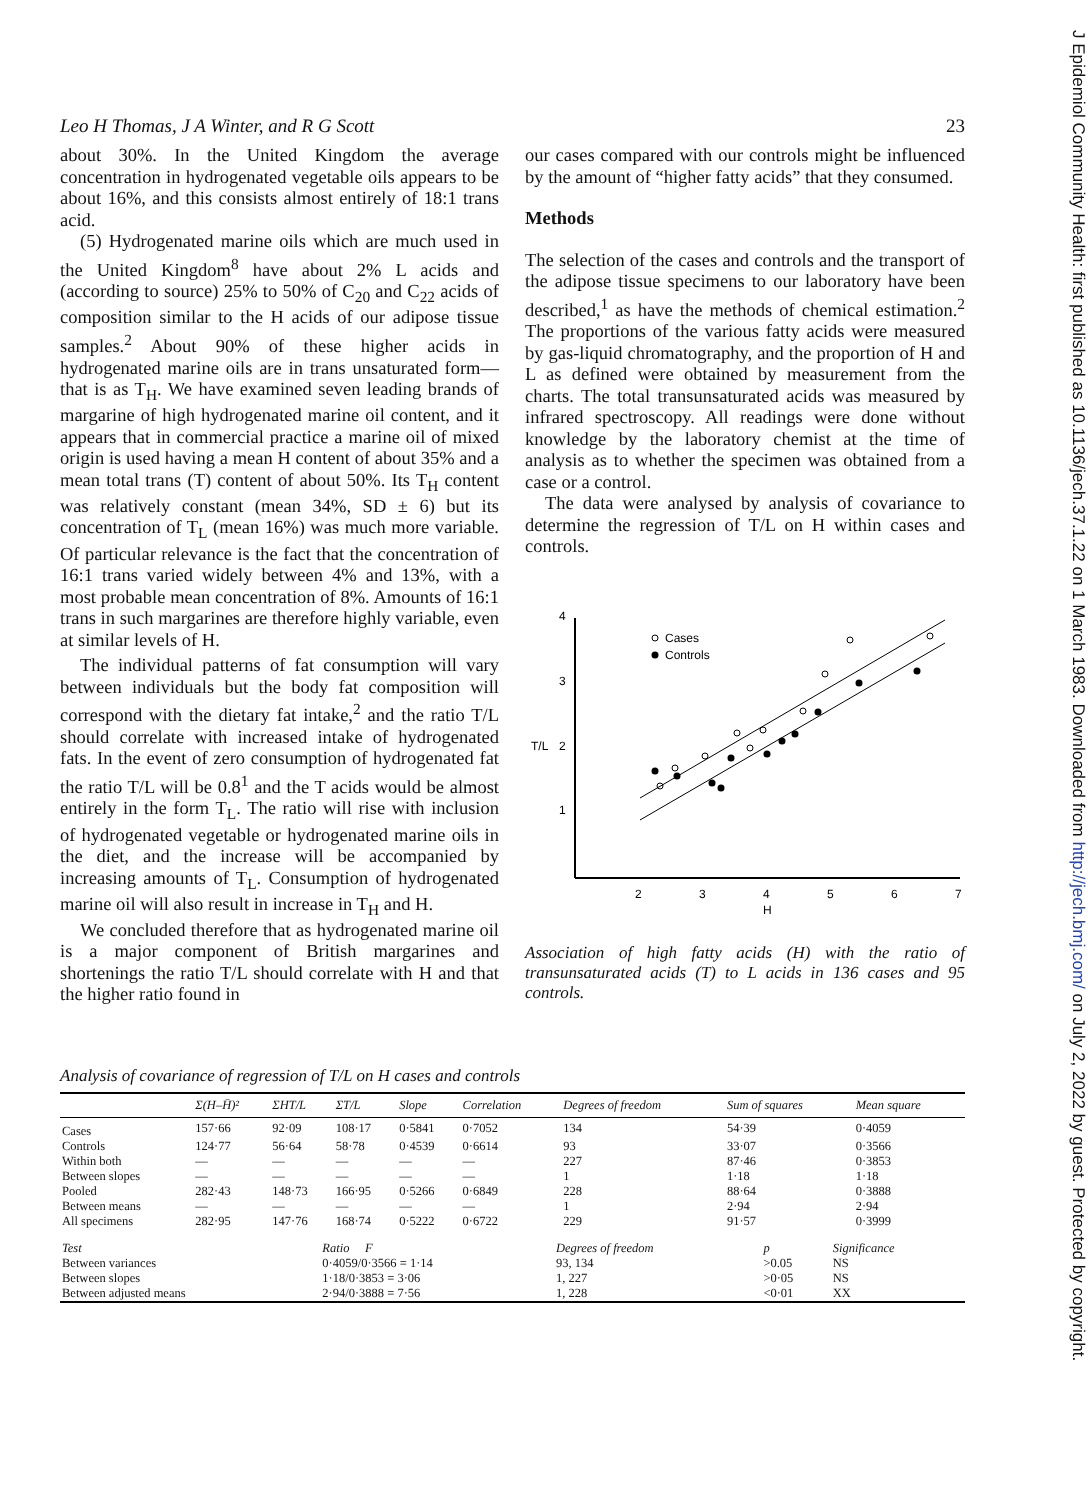Leo H Thomas, J A Winter, and R G Scott 23
about 30%. In the United Kingdom the average concentration in hydrogenated vegetable oils appears to be about 16%, and this consists almost entirely of 18:1 trans acid.
(5) Hydrogenated marine oils which are much used in the United Kingdom<sup>8</sup> have about 2% L acids and (according to source) 25% to 50% of C<sub>20</sub> and C<sub>22</sub> acids of composition similar to the H acids of our adipose tissue samples.<sup>2</sup> About 90% of these higher acids in hydrogenated marine oils are in trans unsaturated form—that is as T<sub>H</sub>. We have examined seven leading brands of margarine of high hydrogenated marine oil content, and it appears that in commercial practice a marine oil of mixed origin is used having a mean H content of about 35% and a mean total trans (T) content of about 50%. Its T<sub>H</sub> content was relatively constant (mean 34%, SD ± 6) but its concentration of T<sub>L</sub> (mean 16%) was much more variable. Of particular relevance is the fact that the concentration of 16:1 trans varied widely between 4% and 13%, with a most probable mean concentration of 8%. Amounts of 16:1 trans in such margarines are therefore highly variable, even at similar levels of H.
The individual patterns of fat consumption will vary between individuals but the body fat composition will correspond with the dietary fat intake,<sup>2</sup> and the ratio T/L should correlate with increased intake of hydrogenated fats. In the event of zero consumption of hydrogenated fat the ratio T/L will be 0.8<sup>1</sup> and the T acids would be almost entirely in the form T<sub>L</sub>. The ratio will rise with inclusion of hydrogenated vegetable or hydrogenated marine oils in the diet, and the increase will be accompanied by increasing amounts of T<sub>L</sub>. Consumption of hydrogenated marine oil will also result in increase in T<sub>H</sub> and H.
We concluded therefore that as hydrogenated marine oil is a major component of British margarines and shortenings the ratio T/L should correlate with H and that the higher ratio found in
our cases compared with our controls might be influenced by the amount of “higher fatty acids” that they consumed.
Methods
The selection of the cases and controls and the transport of the adipose tissue specimens to our laboratory have been described,<sup>1</sup> as have the methods of chemical estimation.<sup>2</sup> The proportions of the various fatty acids were measured by gas-liquid chromatography, and the proportion of H and L as defined were obtained by measurement from the charts. The total transunsaturated acids was measured by infrared spectroscopy. All readings were done without knowledge by the laboratory chemist at the time of analysis as to whether the specimen was obtained from a case or a control.
The data were analysed by analysis of covariance to determine the regression of T/L on H within cases and controls.
4
3
T/L
2
1
2
3
4
5
6
7
H
Cases
Controls
Association of high fatty acids (H) with the ratio of transunsaturated acids (T) to L acids in 136 cases and 95 controls.
Analysis of covariance of regression of T/L on H cases and controls
| | Σ(H–H̄)² | ΣHT/L | ΣT/L | Slope | Correlation | Degrees of freedom | Sum of squares | Mean square |
| --- | --- | --- | --- | --- | --- | --- | --- | --- |
| Cases | 157·66 | 92·09 | 108·17 | 0·5841 | 0·7052 | 134 | 54·39 | 0·4059 |
| Controls | 124·77 | 56·64 | 58·78 | 0·4539 | 0·6614 | 93 | 33·07 | 0·3566 |
| Within both | — | — | — | — | — | 227 | 87·46 | 0·3853 |
| Between slopes | — | — | — | — | — | 1 | 1·18 | 1·18 |
| Pooled | 282·43 | 148·73 | 166·95 | 0·5266 | 0·6849 | 228 | 88·64 | 0·3888 |
| Between means | — | — | — | — | — | 1 | 2·94 | 2·94 |
| All specimens | 282·95 | 147·76 | 168·74 | 0·5222 | 0·6722 | 229 | 91·57 | 0·3999 |
| Test | Ratio F | Degrees of freedom | p | Significance |
| Between variances | 0·4059/0·3566 = 1·14 | 93, 134 | >0.05 | NS |
| Between slopes | 1·18/0·3853 = 3·06 | 1, 227 | >0·05 | NS |
| Between adjusted means | 2·94/0·3888 = 7·56 | 1, 228 | <0·01 | XX |
J Epidemiol Community Health: first published as 10.1136/jech.37.1.22 on 1 March 1983. Downloaded from http://jech.bmj.com/ on July 2, 2022 by guest. Protected by copyright.